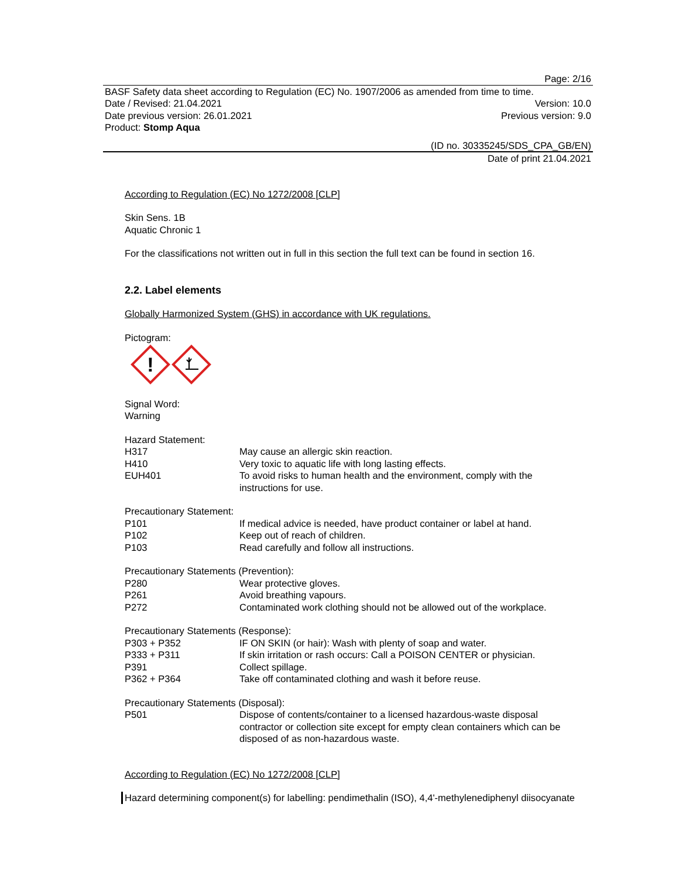Page: 2/16
BASF Safety data sheet according to Regulation (EC) No. 1907/2006 as amended from time to time.
Date / Revised: 21.04.2021 Version: 10.0
Date previous version: 26.01.2021 Previous version: 9.0
Product: Stomp Aqua
(ID no. 30335245/SDS_CPA_GB/EN)
Date of print 21.04.2021
According to Regulation (EC) No 1272/2008 [CLP]
Skin Sens. 1B
Aquatic Chronic 1
For the classifications not written out in full in this section the full text can be found in section 16.
2.2. Label elements
Globally Harmonized System (GHS) in accordance with UK regulations.
Pictogram:
!
Signal Word:
Warning
Hazard Statement:
| H317 | May cause an allergic skin reaction. |
| H410 | Very toxic to aquatic life with long lasting effects. |
| EUH401 | To avoid risks to human health and the environment, comply with the instructions for use. |
Precautionary Statement:
| P101 | If medical advice is needed, have product container or label at hand. |
| P102 | Keep out of reach of children. |
| P103 | Read carefully and follow all instructions. |
Precautionary Statements (Prevention):
| P280 | Wear protective gloves. |
| P261 | Avoid breathing vapours. |
| P272 | Contaminated work clothing should not be allowed out of the workplace. |
Precautionary Statements (Response):
| P303 + P352 | IF ON SKIN (or hair): Wash with plenty of soap and water. |
| P333 + P311 | If skin irritation or rash occurs: Call a POISON CENTER or physician. |
| P391 | Collect spillage. |
| P362 + P364 | Take off contaminated clothing and wash it before reuse. |
Precautionary Statements (Disposal):
| P501 | Dispose of contents/container to a licensed hazardous-waste disposal contractor or collection site except for empty clean containers which can be disposed of as non-hazardous waste. |
According to Regulation (EC) No 1272/2008 [CLP]
Hazard determining component(s) for labelling: pendimethalin (ISO), 4,4'-methylenediphenyl diisocyanate